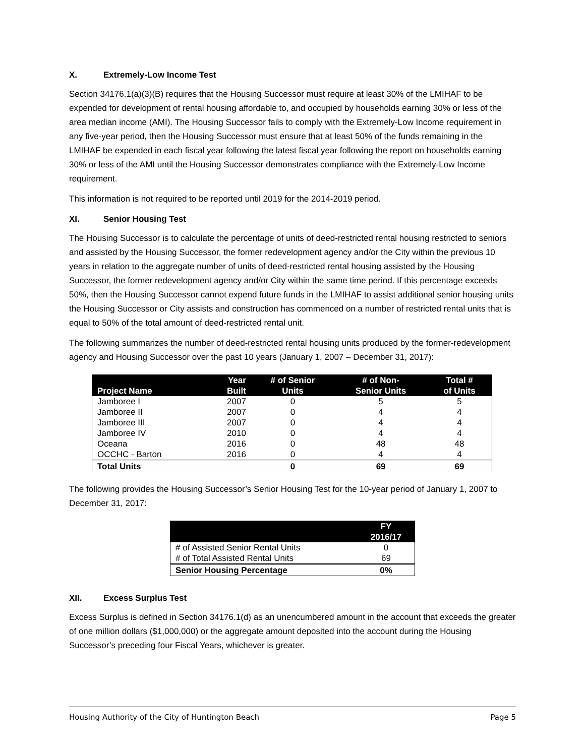X. Extremely-Low Income Test
Section 34176.1(a)(3)(B) requires that the Housing Successor must require at least 30% of the LMIHAF to be expended for development of rental housing affordable to, and occupied by households earning 30% or less of the area median income (AMI). The Housing Successor fails to comply with the Extremely-Low Income requirement in any five-year period, then the Housing Successor must ensure that at least 50% of the funds remaining in the LMIHAF be expended in each fiscal year following the latest fiscal year following the report on households earning 30% or less of the AMI until the Housing Successor demonstrates compliance with the Extremely-Low Income requirement.
This information is not required to be reported until 2019 for the 2014-2019 period.
XI. Senior Housing Test
The Housing Successor is to calculate the percentage of units of deed-restricted rental housing restricted to seniors and assisted by the Housing Successor, the former redevelopment agency and/or the City within the previous 10 years in relation to the aggregate number of units of deed-restricted rental housing assisted by the Housing Successor, the former redevelopment agency and/or City within the same time period. If this percentage exceeds 50%, then the Housing Successor cannot expend future funds in the LMIHAF to assist additional senior housing units the Housing Successor or City assists and construction has commenced on a number of restricted rental units that is equal to 50% of the total amount of deed-restricted rental unit.
The following summarizes the number of deed-restricted rental housing units produced by the former-redevelopment agency and Housing Successor over the past 10 years (January 1, 2007 – December 31, 2017):
| Project Name | Year Built | # of Senior Units | # of Non- Senior Units | Total # of Units |
| --- | --- | --- | --- | --- |
| Jamboree I | 2007 | 0 | 5 | 5 |
| Jamboree II | 2007 | 0 | 4 | 4 |
| Jamboree III | 2007 | 0 | 4 | 4 |
| Jamboree IV | 2010 | 0 | 4 | 4 |
| Oceana | 2016 | 0 | 48 | 48 |
| OCCHC - Barton | 2016 | 0 | 4 | 4 |
| Total Units | | 0 | 69 | 69 |
The following provides the Housing Successor’s Senior Housing Test for the 10-year period of January 1, 2007 to December 31, 2017:
| | FY 2016/17 |
| --- | --- |
| # of Assisted Senior Rental Units | 0 |
| # of Total Assisted Rental Units | 69 |
| Senior Housing Percentage | 0% |
XII. Excess Surplus Test
Excess Surplus is defined in Section 34176.1(d) as an unencumbered amount in the account that exceeds the greater of one million dollars ($1,000,000) or the aggregate amount deposited into the account during the Housing Successor’s preceding four Fiscal Years, whichever is greater.
Housing Authority of the City of Huntington Beach Page 5